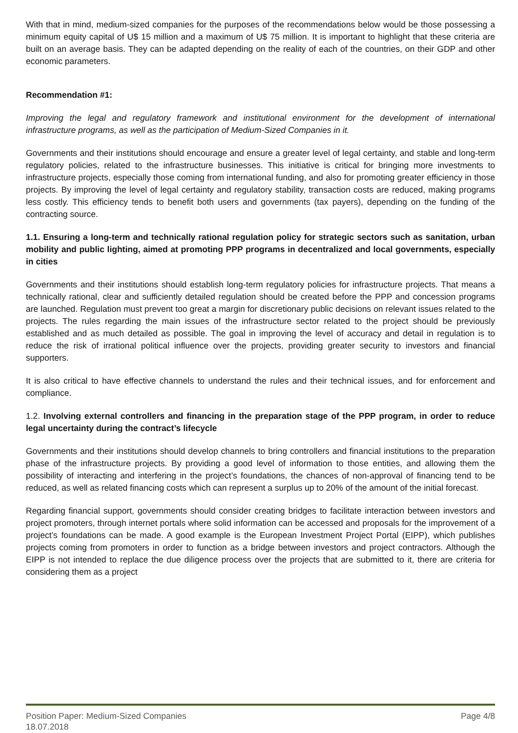With that in mind, medium-sized companies for the purposes of the recommendations below would be those possessing a minimum equity capital of U$ 15 million and a maximum of U$ 75 million. It is important to highlight that these criteria are built on an average basis. They can be adapted depending on the reality of each of the countries, on their GDP and other economic parameters.
Recommendation #1:
Improving the legal and regulatory framework and institutional environment for the development of international infrastructure programs, as well as the participation of Medium-Sized Companies in it.
Governments and their institutions should encourage and ensure a greater level of legal certainty, and stable and long-term regulatory policies, related to the infrastructure businesses. This initiative is critical for bringing more investments to infrastructure projects, especially those coming from international funding, and also for promoting greater efficiency in those projects. By improving the level of legal certainty and regulatory stability, transaction costs are reduced, making programs less costly. This efficiency tends to benefit both users and governments (tax payers), depending on the funding of the contracting source.
1.1. Ensuring a long-term and technically rational regulation policy for strategic sectors such as sanitation, urban mobility and public lighting, aimed at promoting PPP programs in decentralized and local governments, especially in cities
Governments and their institutions should establish long-term regulatory policies for infrastructure projects. That means a technically rational, clear and sufficiently detailed regulation should be created before the PPP and concession programs are launched. Regulation must prevent too great a margin for discretionary public decisions on relevant issues related to the projects. The rules regarding the main issues of the infrastructure sector related to the project should be previously established and as much detailed as possible. The goal in improving the level of accuracy and detail in regulation is to reduce the risk of irrational political influence over the projects, providing greater security to investors and financial supporters.
It is also critical to have effective channels to understand the rules and their technical issues, and for enforcement and compliance.
1.2. Involving external controllers and financing in the preparation stage of the PPP program, in order to reduce legal uncertainty during the contract’s lifecycle
Governments and their institutions should develop channels to bring controllers and financial institutions to the preparation phase of the infrastructure projects. By providing a good level of information to those entities, and allowing them the possibility of interacting and interfering in the project’s foundations, the chances of non-approval of financing tend to be reduced, as well as related financing costs which can represent a surplus up to 20% of the amount of the initial forecast.
Regarding financial support, governments should consider creating bridges to facilitate interaction between investors and project promoters, through internet portals where solid information can be accessed and proposals for the improvement of a project’s foundations can be made. A good example is the European Investment Project Portal (EIPP), which publishes projects coming from promoters in order to function as a bridge between investors and project contractors. Although the EIPP is not intended to replace the due diligence process over the projects that are submitted to it, there are criteria for considering them as a project
Position Paper: Medium-Sized Companies Page 4/8
18.07.2018